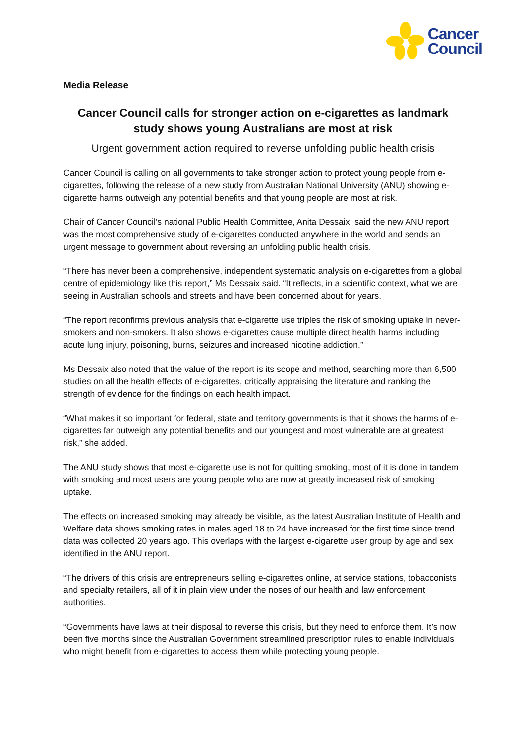Cancer
Council
Media Release
Cancer Council calls for stronger action on e-cigarettes as landmark study shows young Australians are most at risk
Urgent government action required to reverse unfolding public health crisis
Cancer Council is calling on all governments to take stronger action to protect young people from e-cigarettes, following the release of a new study from Australian National University (ANU) showing e-cigarette harms outweigh any potential benefits and that young people are most at risk.
Chair of Cancer Council’s national Public Health Committee, Anita Dessaix, said the new ANU report was the most comprehensive study of e-cigarettes conducted anywhere in the world and sends an urgent message to government about reversing an unfolding public health crisis.
“There has never been a comprehensive, independent systematic analysis on e-cigarettes from a global centre of epidemiology like this report,” Ms Dessaix said. “It reflects, in a scientific context, what we are seeing in Australian schools and streets and have been concerned about for years.
“The report reconfirms previous analysis that e-cigarette use triples the risk of smoking uptake in never-smokers and non-smokers. It also shows e-cigarettes cause multiple direct health harms including acute lung injury, poisoning, burns, seizures and increased nicotine addiction.”
Ms Dessaix also noted that the value of the report is its scope and method, searching more than 6,500 studies on all the health effects of e-cigarettes, critically appraising the literature and ranking the strength of evidence for the findings on each health impact.
“What makes it so important for federal, state and territory governments is that it shows the harms of e-cigarettes far outweigh any potential benefits and our youngest and most vulnerable are at greatest risk,” she added.
The ANU study shows that most e-cigarette use is not for quitting smoking, most of it is done in tandem with smoking and most users are young people who are now at greatly increased risk of smoking uptake.
The effects on increased smoking may already be visible, as the latest Australian Institute of Health and Welfare data shows smoking rates in males aged 18 to 24 have increased for the first time since trend data was collected 20 years ago. This overlaps with the largest e-cigarette user group by age and sex identified in the ANU report.
“The drivers of this crisis are entrepreneurs selling e-cigarettes online, at service stations, tobacconists and specialty retailers, all of it in plain view under the noses of our health and law enforcement authorities.
“Governments have laws at their disposal to reverse this crisis, but they need to enforce them. It’s now been five months since the Australian Government streamlined prescription rules to enable individuals who might benefit from e-cigarettes to access them while protecting young people.